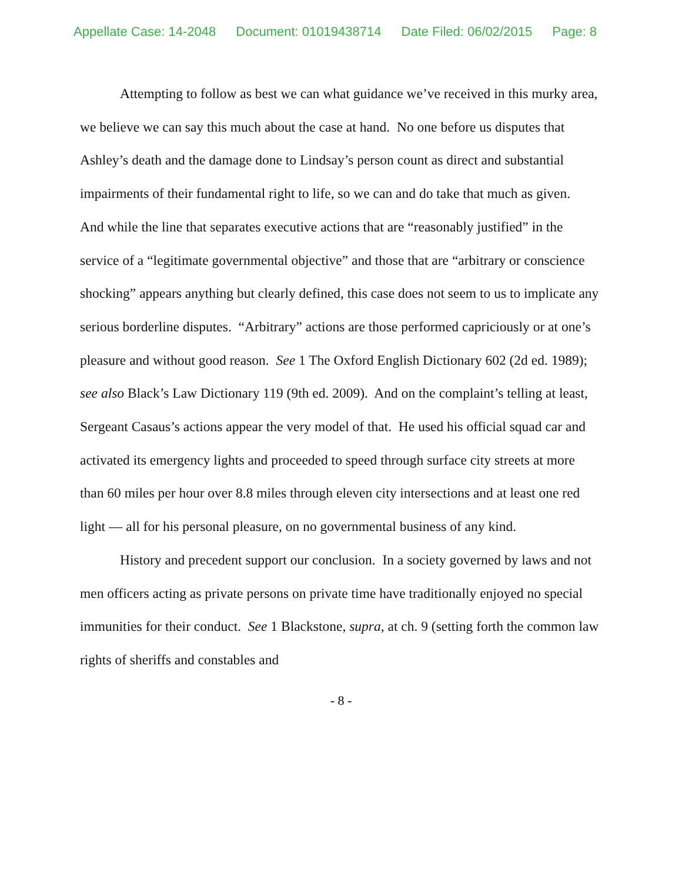Appellate Case: 14-2048 Document: 01019438714 Date Filed: 06/02/2015 Page: 8
Attempting to follow as best we can what guidance we’ve received in this murky area, we believe we can say this much about the case at hand. No one before us disputes that Ashley’s death and the damage done to Lindsay’s person count as direct and substantial impairments of their fundamental right to life, so we can and do take that much as given. And while the line that separates executive actions that are “reasonably justified” in the service of a “legitimate governmental objective” and those that are “arbitrary or conscience shocking” appears anything but clearly defined, this case does not seem to us to implicate any serious borderline disputes. “Arbitrary” actions are those performed capriciously or at one’s pleasure and without good reason. See 1 The Oxford English Dictionary 602 (2d ed. 1989); see also Black’s Law Dictionary 119 (9th ed. 2009). And on the complaint’s telling at least, Sergeant Casaus’s actions appear the very model of that. He used his official squad car and activated its emergency lights and proceeded to speed through surface city streets at more than 60 miles per hour over 8.8 miles through eleven city intersections and at least one red light — all for his personal pleasure, on no governmental business of any kind.
History and precedent support our conclusion. In a society governed by laws and not men officers acting as private persons on private time have traditionally enjoyed no special immunities for their conduct. See 1 Blackstone, supra, at ch. 9 (setting forth the common law rights of sheriffs and constables and
- 8 -